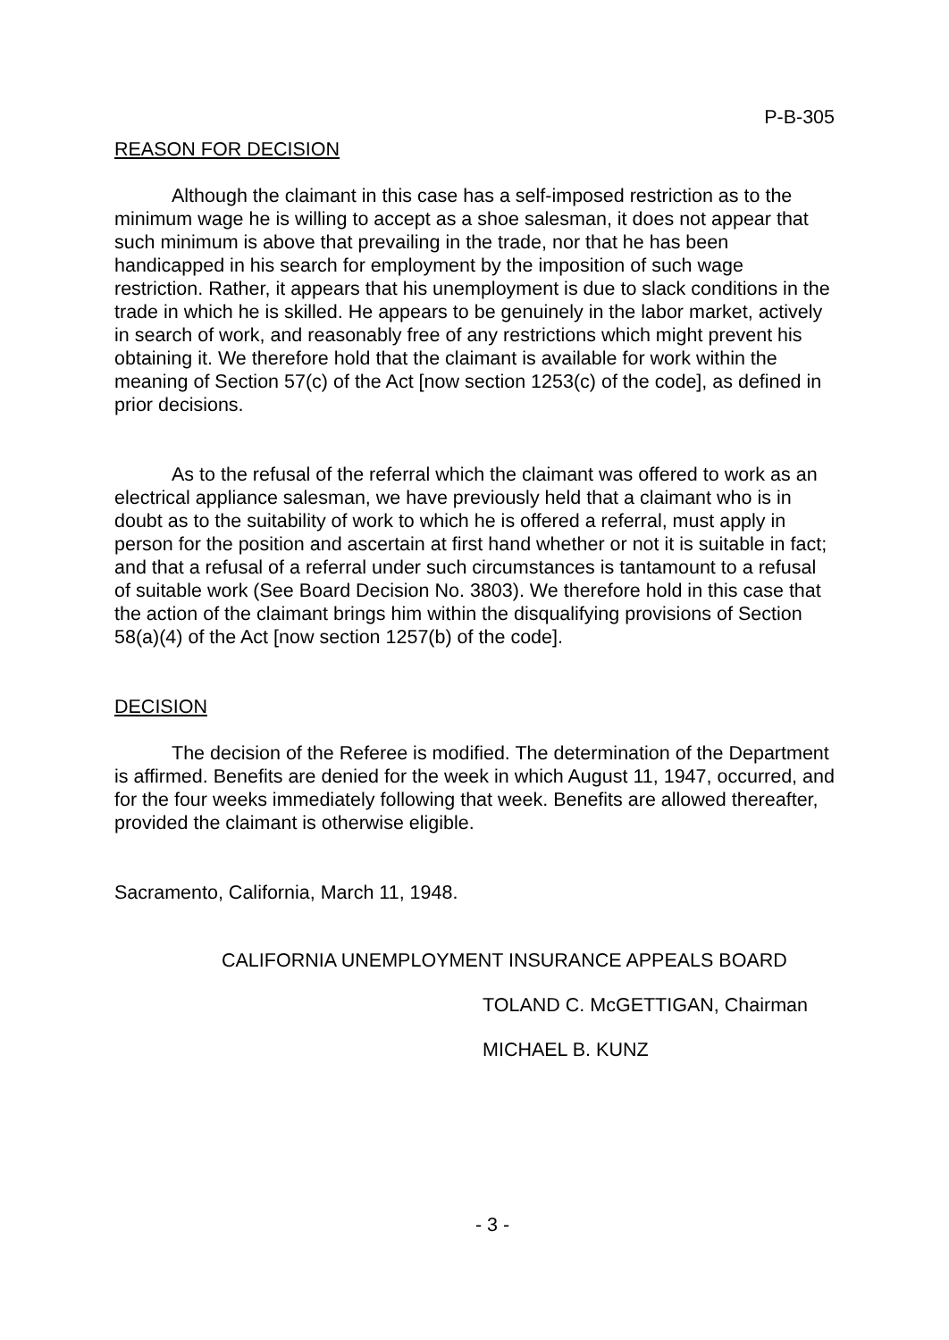P-B-305
REASON FOR DECISION
Although the claimant in this case has a self-imposed restriction as to the minimum wage he is willing to accept as a shoe salesman, it does not appear that such minimum is above that prevailing in the trade, nor that he has been handicapped in his search for employment by the imposition of such wage restriction. Rather, it appears that his unemployment is due to slack conditions in the trade in which he is skilled. He appears to be genuinely in the labor market, actively in search of work, and reasonably free of any restrictions which might prevent his obtaining it. We therefore hold that the claimant is available for work within the meaning of Section 57(c) of the Act [now section 1253(c) of the code], as defined in prior decisions.
As to the refusal of the referral which the claimant was offered to work as an electrical appliance salesman, we have previously held that a claimant who is in doubt as to the suitability of work to which he is offered a referral, must apply in person for the position and ascertain at first hand whether or not it is suitable in fact; and that a refusal of a referral under such circumstances is tantamount to a refusal of suitable work (See Board Decision No. 3803). We therefore hold in this case that the action of the claimant brings him within the disqualifying provisions of Section 58(a)(4) of the Act [now section 1257(b) of the code].
DECISION
The decision of the Referee is modified. The determination of the Department is affirmed. Benefits are denied for the week in which August 11, 1947, occurred, and for the four weeks immediately following that week. Benefits are allowed thereafter, provided the claimant is otherwise eligible.
Sacramento, California, March 11, 1948.
CALIFORNIA UNEMPLOYMENT INSURANCE APPEALS BOARD
TOLAND C. McGETTIGAN, Chairman
MICHAEL B. KUNZ
- 3 -